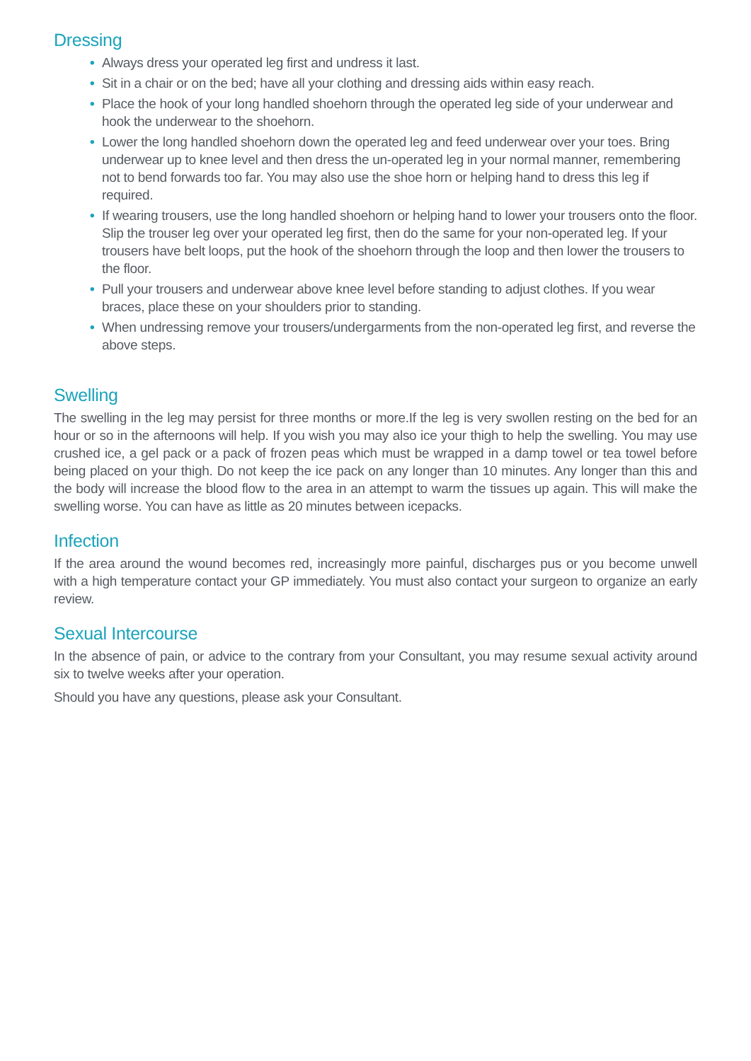Dressing
• Always dress your operated leg first and undress it last.
• Sit in a chair or on the bed; have all your clothing and dressing aids within easy reach.
• Place the hook of your long handled shoehorn through the operated leg side of your underwear and hook the underwear to the shoehorn.
• Lower the long handled shoehorn down the operated leg and feed underwear over your toes. Bring underwear up to knee level and then dress the un-operated leg in your normal manner, remembering not to bend forwards too far. You may also use the shoe horn or helping hand to dress this leg if required.
• If wearing trousers, use the long handled shoehorn or helping hand to lower your trousers onto the floor. Slip the trouser leg over your operated leg first, then do the same for your non-operated leg. If your trousers have belt loops, put the hook of the shoehorn through the loop and then lower the trousers to the floor.
• Pull your trousers and underwear above knee level before standing to adjust clothes. If you wear braces, place these on your shoulders prior to standing.
• When undressing remove your trousers/undergarments from the non-operated leg first, and reverse the above steps.
Swelling
The swelling in the leg may persist for three months or more.If the leg is very swollen resting on the bed for an hour or so in the afternoons will help. If you wish you may also ice your thigh to help the swelling. You may use crushed ice, a gel pack or a pack of frozen peas which must be wrapped in a damp towel or tea towel before being placed on your thigh. Do not keep the ice pack on any longer than 10 minutes. Any longer than this and the body will increase the blood flow to the area in an attempt to warm the tissues up again. This will make the swelling worse. You can have as little as 20 minutes between icepacks.
Infection
If the area around the wound becomes red, increasingly more painful, discharges pus or you become unwell with a high temperature contact your GP immediately. You must also contact your surgeon to organize an early review.
Sexual Intercourse
In the absence of pain, or advice to the contrary from your Consultant, you may resume sexual activity around six to twelve weeks after your operation.
Should you have any questions, please ask your Consultant.